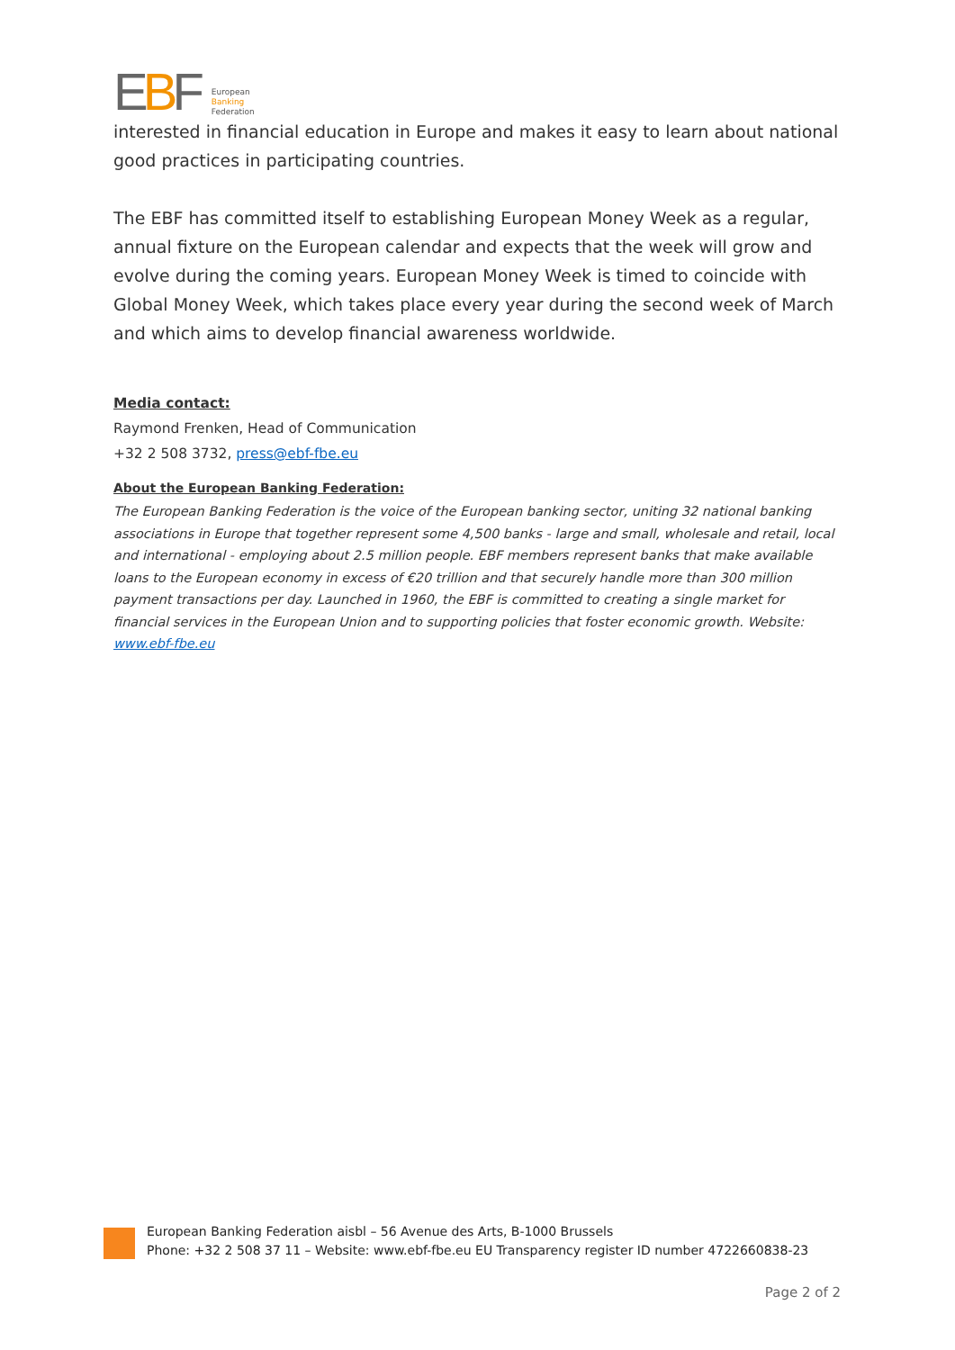EBF
European
Banking
Federation
interested in financial education in Europe and makes it easy to learn about national good practices in participating countries.
The EBF has committed itself to establishing European Money Week as a regular, annual fixture on the European calendar and expects that the week will grow and evolve during the coming years. European Money Week is timed to coincide with Global Money Week, which takes place every year during the second week of March and which aims to develop financial awareness worldwide.
Media contact:
Raymond Frenken, Head of Communication
+32 2 508 3732, press@ebf-fbe.eu
About the European Banking Federation:
The European Banking Federation is the voice of the European banking sector, uniting 32 national banking associations in Europe that together represent some 4,500 banks - large and small, wholesale and retail, local and international - employing about 2.5 million people. EBF members represent banks that make available loans to the European economy in excess of €20 trillion and that securely handle more than 300 million payment transactions per day. Launched in 1960, the EBF is committed to creating a single market for financial services in the European Union and to supporting policies that foster economic growth. Website: www.ebf-fbe.eu
European Banking Federation aisbl – 56 Avenue des Arts, B-1000 Brussels
Phone: +32 2 508 37 11 – Website: www.ebf-fbe.eu EU Transparency register ID number 4722660838-23
Page 2 of 2